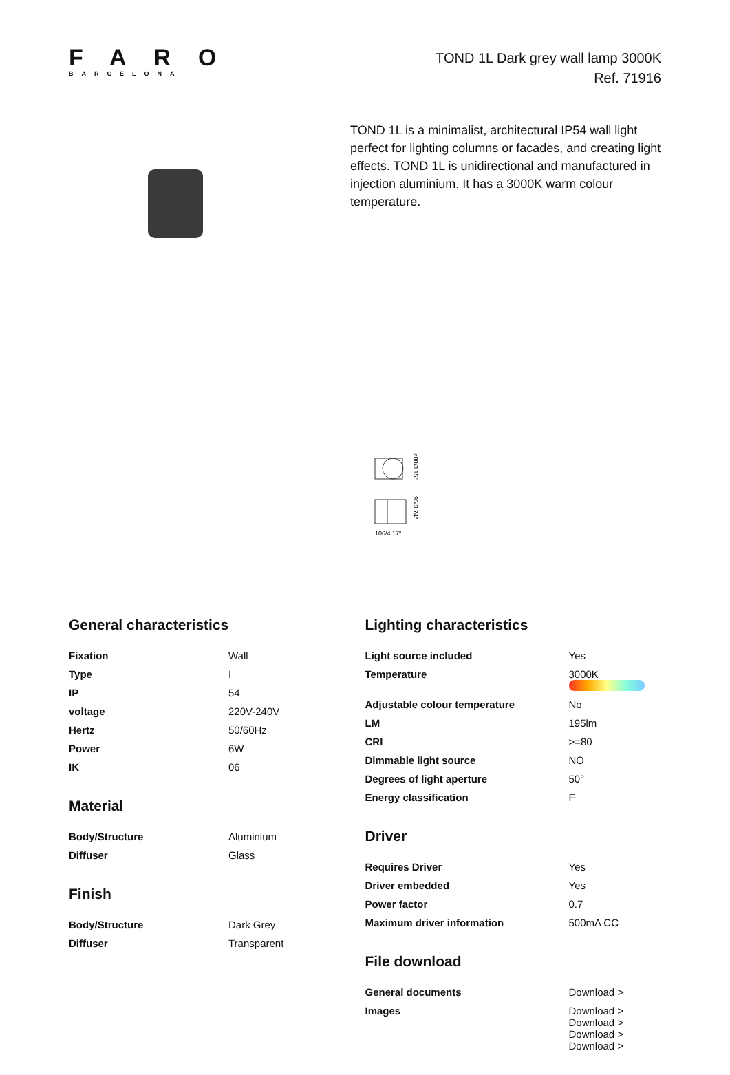FARO
BARCELONA
TOND 1L Dark grey wall lamp 3000K
Ref. 71916
TOND 1L is a minimalist, architectural IP54 wall light perfect for lighting columns or facades, and creating light effects. TOND 1L is unidirectional and manufactured in injection aluminium. It has a 3000K warm colour temperature.
ø80/3.15"
95/3.74"
106/4.17"
General characteristics
| Fixation | Wall |
| Type | I |
| IP | 54 |
| voltage | 220V-240V |
| Hertz | 50/60Hz |
| Power | 6W |
| IK | 06 |
Material
| Body/Structure | Aluminium |
| Diffuser | Glass |
Finish
| Body/Structure | Dark Grey |
| Diffuser | Transparent |
Lighting characteristics
| Light source included | Yes |
| Temperature | 3000K |
| Adjustable colour temperature | No |
| LM | 195lm |
| CRI | >=80 |
| Dimmable light source | NO |
| Degrees of light aperture | 50° |
| Energy classification | F |
Driver
| Requires Driver | Yes |
| Driver embedded | Yes |
| Power factor | 0.7 |
| Maximum driver information | 500mA CC |
File download
| General documents | Download > |
| Images | Download > Download > Download > Download > |